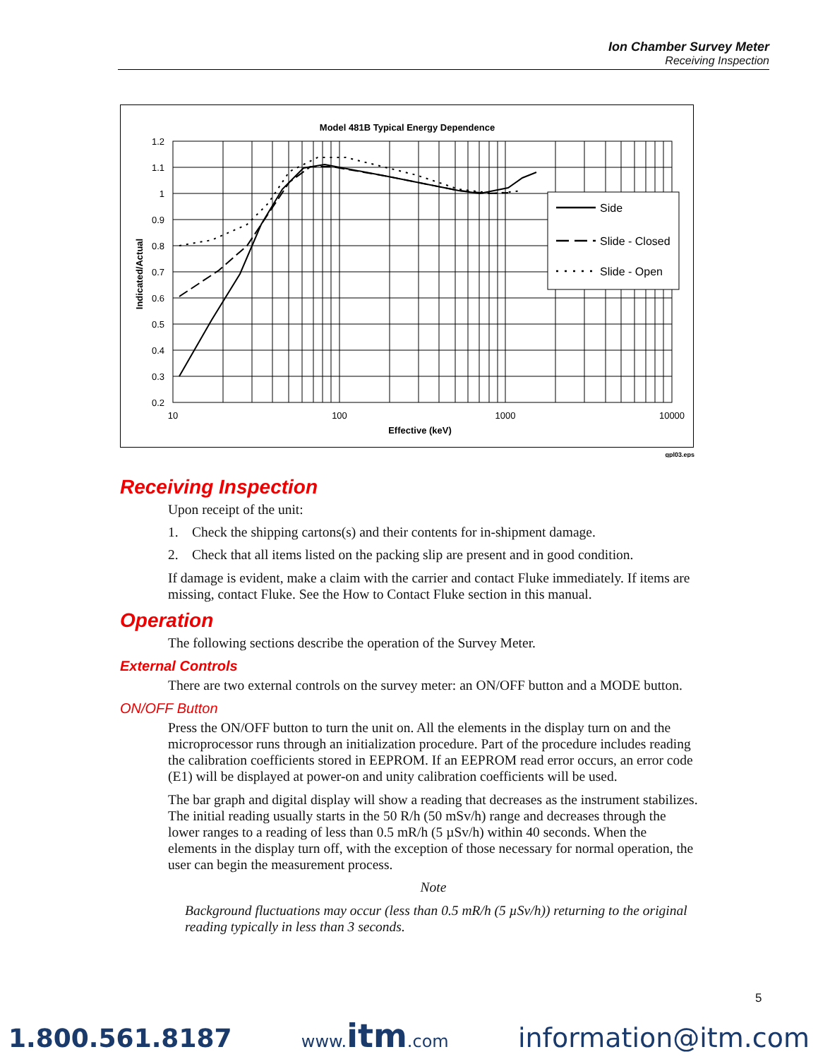Ion Chamber Survey Meter
Receiving Inspection
Model 481B Typical Energy Dependence
1.2
1.1
1
0.9
0.8
0.7
0.6
0.5
0.4
0.3
0.2
10
100
1000
10000
Effective (keV)
Indicated/Actual
Side
Slide - Closed
Slide - Open
gpl03.eps
Receiving Inspection
Upon receipt of the unit:
1. Check the shipping cartons(s) and their contents for in-shipment damage.
2. Check that all items listed on the packing slip are present and in good condition.
If damage is evident, make a claim with the carrier and contact Fluke immediately. If items are missing, contact Fluke. See the How to Contact Fluke section in this manual.
Operation
The following sections describe the operation of the Survey Meter.
External Controls
There are two external controls on the survey meter: an ON/OFF button and a MODE button.
ON/OFF Button
Press the ON/OFF button to turn the unit on. All the elements in the display turn on and the microprocessor runs through an initialization procedure. Part of the procedure includes reading the calibration coefficients stored in EEPROM. If an EEPROM read error occurs, an error code (E1) will be displayed at power-on and unity calibration coefficients will be used.
The bar graph and digital display will show a reading that decreases as the instrument stabilizes. The initial reading usually starts in the 50 R/h (50 mSv/h) range and decreases through the lower ranges to a reading of less than 0.5 mR/h (5 µSv/h) within 40 seconds. When the elements in the display turn off, with the exception of those necessary for normal operation, the user can begin the measurement process.
Note
Background fluctuations may occur (less than 0.5 mR/h (5 µSv/h)) returning to the original reading typically in less than 3 seconds.
5
1.800.561.8187 www.itm.com information@itm.com